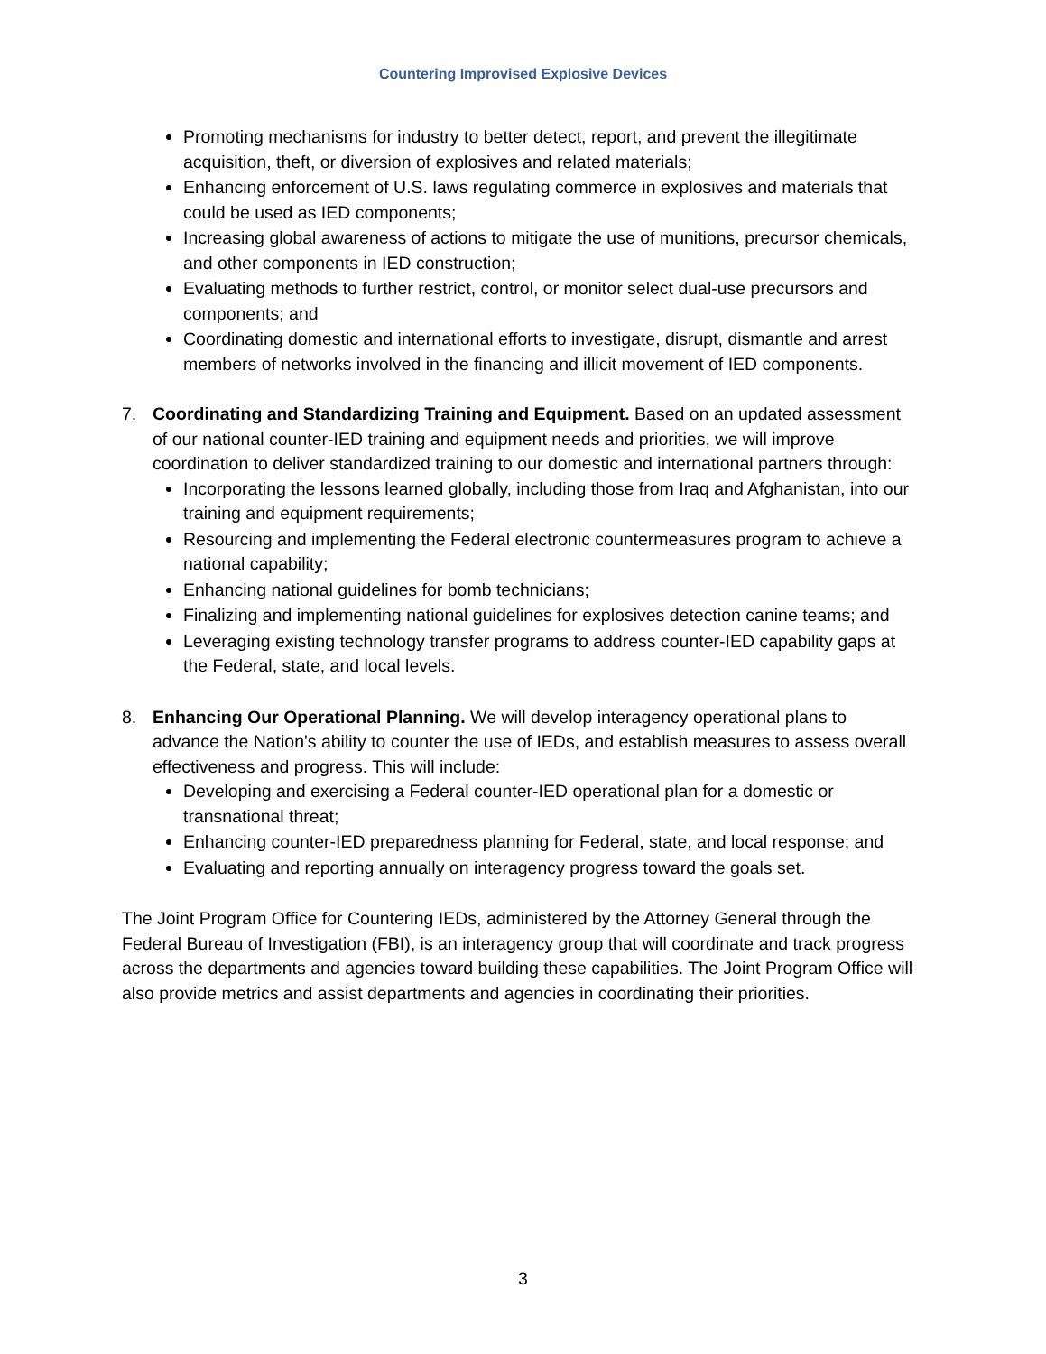Countering Improvised Explosive Devices
Promoting mechanisms for industry to better detect, report, and prevent the illegitimate acquisition, theft, or diversion of explosives and related materials;
Enhancing enforcement of U.S. laws regulating commerce in explosives and materials that could be used as IED components;
Increasing global awareness of actions to mitigate the use of munitions, precursor chemicals, and other components in IED construction;
Evaluating methods to further restrict, control, or monitor select dual-use precursors and components; and
Coordinating domestic and international efforts to investigate, disrupt, dismantle and arrest members of networks involved in the financing and illicit movement of IED components.
7. Coordinating and Standardizing Training and Equipment. Based on an updated assessment of our national counter-IED training and equipment needs and priorities, we will improve coordination to deliver standardized training to our domestic and international partners through:
Incorporating the lessons learned globally, including those from Iraq and Afghanistan, into our training and equipment requirements;
Resourcing and implementing the Federal electronic countermeasures program to achieve a national capability;
Enhancing national guidelines for bomb technicians;
Finalizing and implementing national guidelines for explosives detection canine teams; and
Leveraging existing technology transfer programs to address counter-IED capability gaps at the Federal, state, and local levels.
8. Enhancing Our Operational Planning. We will develop interagency operational plans to advance the Nation's ability to counter the use of IEDs, and establish measures to assess overall effectiveness and progress. This will include:
Developing and exercising a Federal counter-IED operational plan for a domestic or transnational threat;
Enhancing counter-IED preparedness planning for Federal, state, and local response; and
Evaluating and reporting annually on interagency progress toward the goals set.
The Joint Program Office for Countering IEDs, administered by the Attorney General through the Federal Bureau of Investigation (FBI), is an interagency group that will coordinate and track progress across the departments and agencies toward building these capabilities. The Joint Program Office will also provide metrics and assist departments and agencies in coordinating their priorities.
3